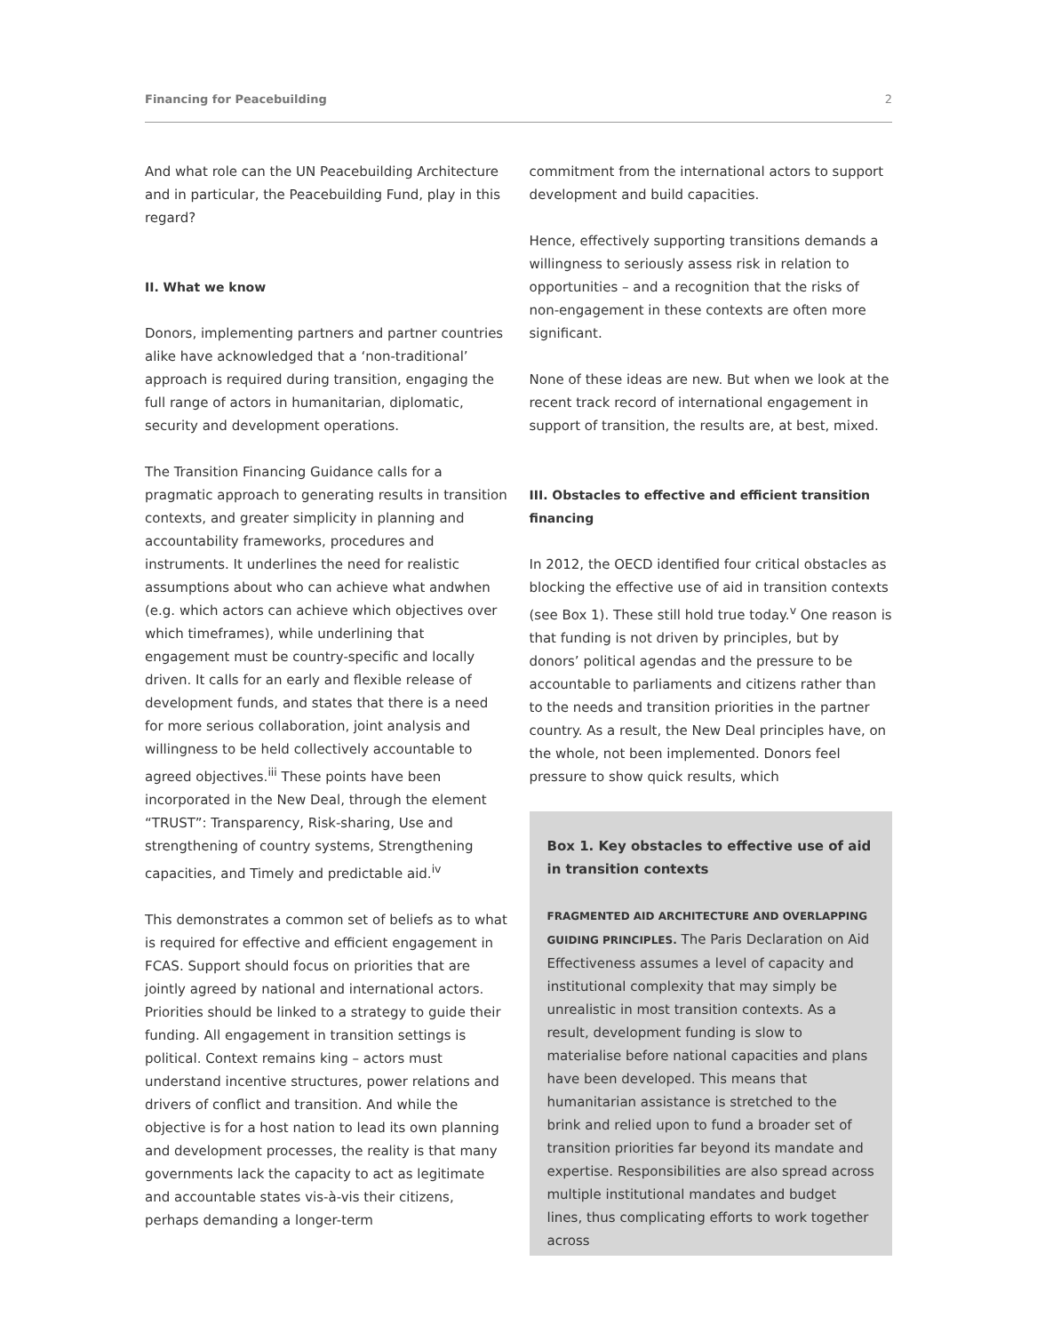Financing for Peacebuilding 2
And what role can the UN Peacebuilding Architecture and in particular, the Peacebuilding Fund, play in this regard?
II. What we know
Donors, implementing partners and partner countries alike have acknowledged that a ‘non-traditional’ approach is required during transition, engaging the full range of actors in humanitarian, diplomatic, security and development operations.
The Transition Financing Guidance calls for a pragmatic approach to generating results in transition contexts, and greater simplicity in planning and accountability frameworks, procedures and instruments. It underlines the need for realistic assumptions about who can achieve what andwhen (e.g. which actors can achieve which objectives over which timeframes), while underlining that engagement must be country-specific and locally driven. It calls for an early and flexible release of development funds, and states that there is a need for more serious collaboration, joint analysis and willingness to be held collectively accountable to agreed objectives.<sup>iii</sup> These points have been incorporated in the New Deal, through the element “TRUST”: Transparency, Risk-sharing, Use and strengthening of country systems, Strengthening capacities, and Timely and predictable aid.<sup>iv</sup>
This demonstrates a common set of beliefs as to what is required for effective and efficient engagement in FCAS. Support should focus on priorities that are jointly agreed by national and international actors. Priorities should be linked to a strategy to guide their funding. All engagement in transition settings is political. Context remains king – actors must understand incentive structures, power relations and drivers of conflict and transition. And while the objective is for a host nation to lead its own planning and development processes, the reality is that many governments lack the capacity to act as legitimate and accountable states vis-à-vis their citizens, perhaps demanding a longer-term
commitment from the international actors to support development and build capacities.
Hence, effectively supporting transitions demands a willingness to seriously assess risk in relation to opportunities – and a recognition that the risks of non-engagement in these contexts are often more significant.
None of these ideas are new. But when we look at the recent track record of international engagement in support of transition, the results are, at best, mixed.
III. Obstacles to effective and efficient transition financing
In 2012, the OECD identified four critical obstacles as blocking the effective use of aid in transition contexts (see Box 1). These still hold true today.<sup>v</sup> One reason is that funding is not driven by principles, but by donors’ political agendas and the pressure to be accountable to parliaments and citizens rather than to the needs and transition priorities in the partner country. As a result, the New Deal principles have, on the whole, not been implemented. Donors feel pressure to show quick results, which
Box 1. Key obstacles to effective use of aid in transition contexts
FRAGMENTED AID ARCHITECTURE AND OVERLAPPING GUIDING PRINCIPLES. The Paris Declaration on Aid Effectiveness assumes a level of capacity and institutional complexity that may simply be unrealistic in most transition contexts. As a result, development funding is slow to materialise before national capacities and plans have been developed. This means that humanitarian assistance is stretched to the brink and relied upon to fund a broader set of transition priorities far beyond its mandate and expertise. Responsibilities are also spread across multiple institutional mandates and budget lines, thus complicating efforts to work together across